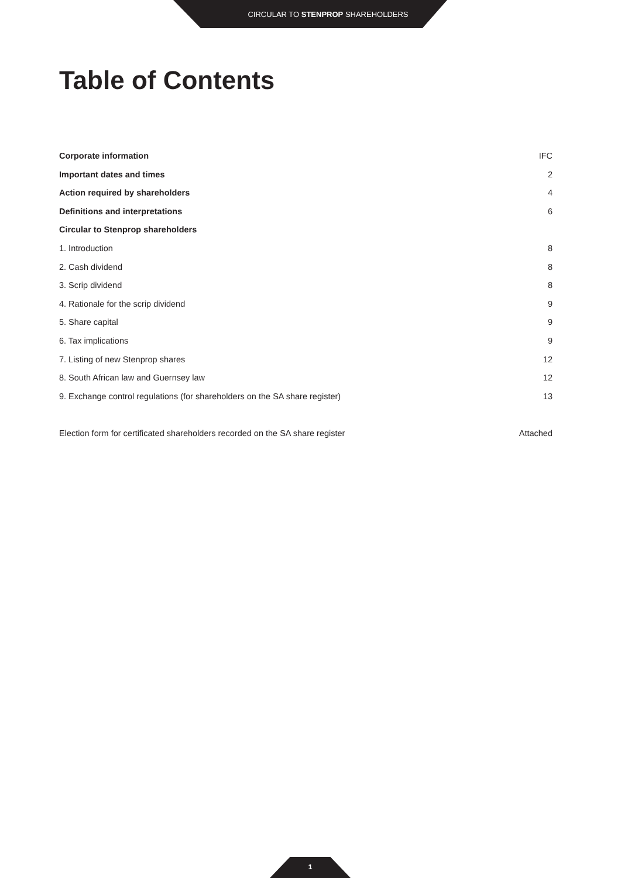CIRCULAR TO STENPROP SHAREHOLDERS
Table of Contents
Corporate information IFC
Important dates and times 2
Action required by shareholders 4
Definitions and interpretations 6
Circular to Stenprop shareholders
1. Introduction 8
2. Cash dividend 8
3. Scrip dividend 8
4. Rationale for the scrip dividend 9
5. Share capital 9
6. Tax implications 9
7. Listing of new Stenprop shares 12
8. South African law and Guernsey law 12
9. Exchange control regulations (for shareholders on the SA share register) 13
Election form for certificated shareholders recorded on the SA share register Attached
1